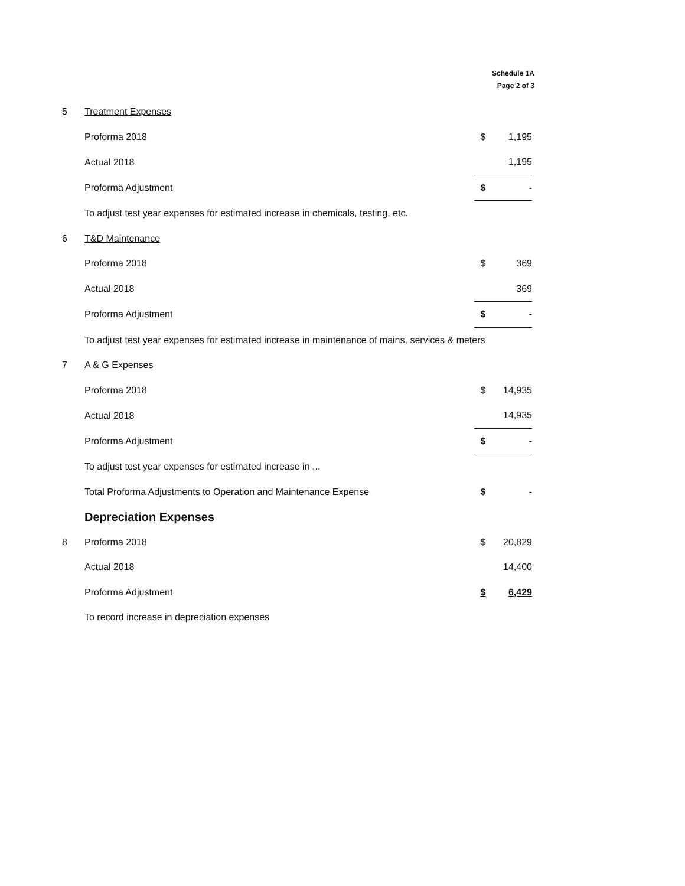Schedule 1A
Page 2 of 3
| 5 | Treatment Expenses | | |
| | Proforma 2018 | $ | 1,195 |
| | Actual 2018 | | 1,195 |
| | Proforma Adjustment | $ | - |
| | To adjust test year expenses for estimated increase in chemicals, testing, etc. | | |
| 6 | T&D Maintenance | | |
| | Proforma 2018 | $ | 369 |
| | Actual 2018 | | 369 |
| | Proforma Adjustment | $ | - |
| | To adjust test year expenses for estimated increase in maintenance of mains, services & meters | | |
| 7 | A & G Expenses | | |
| | Proforma 2018 | $ | 14,935 |
| | Actual 2018 | | 14,935 |
| | Proforma Adjustment | $ | - |
| | To adjust test year expenses for estimated increase in ... | | |
| | Total Proforma Adjustments to Operation and Maintenance Expense | $ | - |
| | Depreciation Expenses | | |
| 8 | Proforma 2018 | $ | 20,829 |
| | Actual 2018 | | 14,400 |
| | Proforma Adjustment | $ | 6,429 |
| | To record increase in depreciation expenses | | |